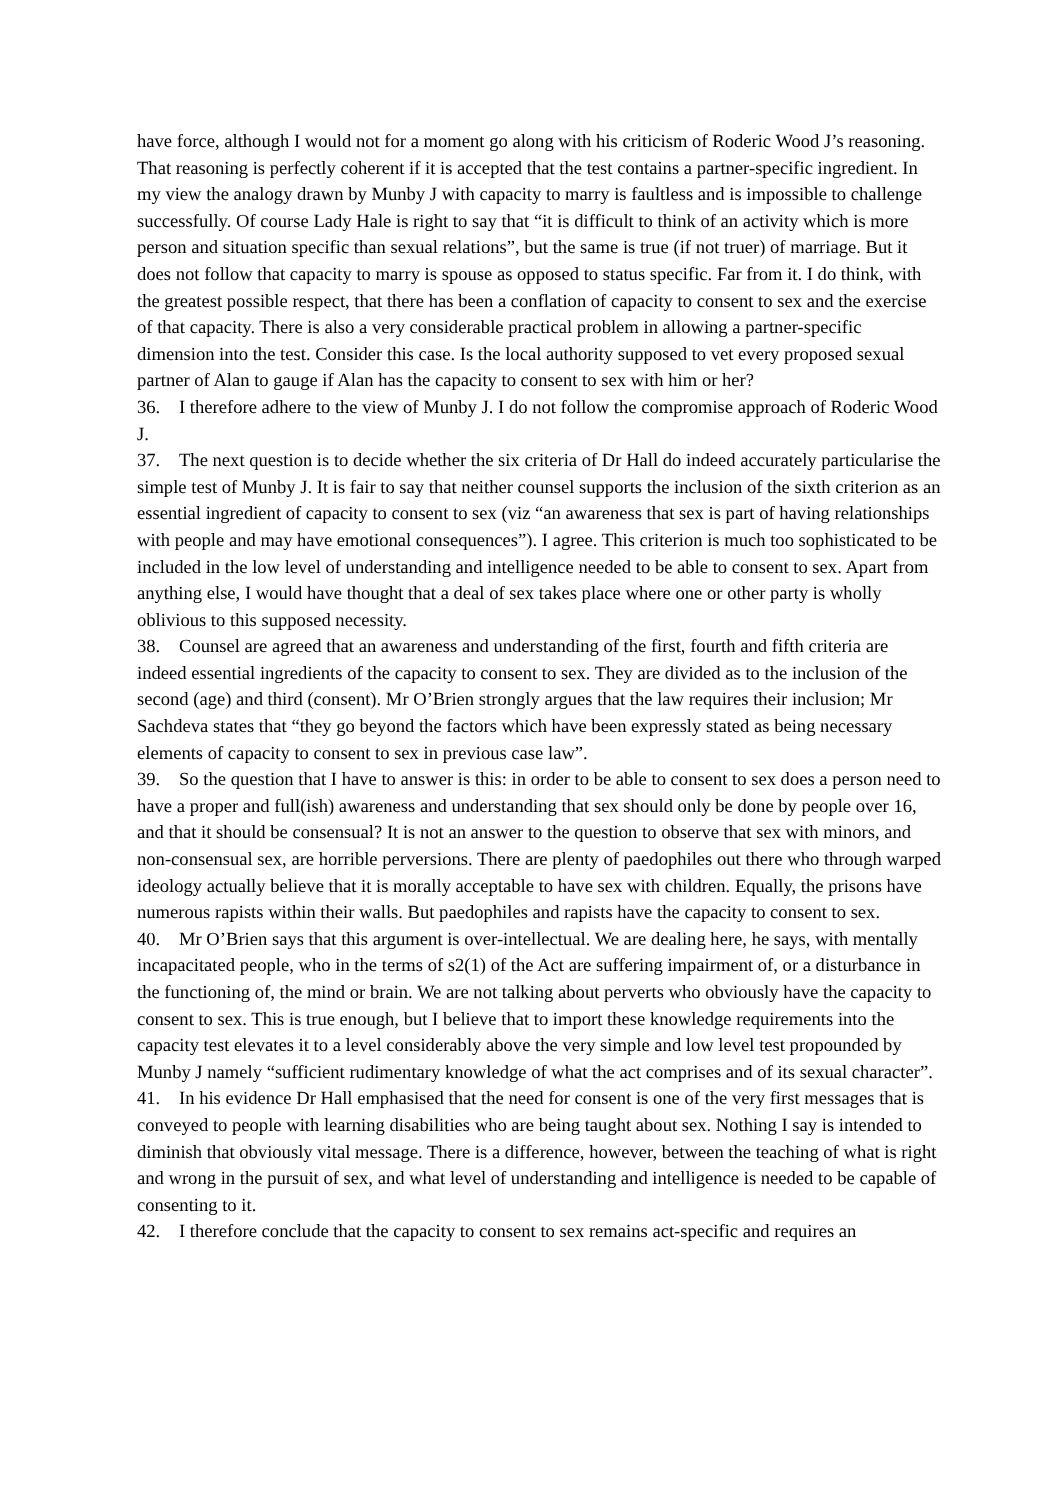have force, although I would not for a moment go along with his criticism of Roderic Wood J’s reasoning. That reasoning is perfectly coherent if it is accepted that the test contains a partner-specific ingredient. In my view the analogy drawn by Munby J with capacity to marry is faultless and is impossible to challenge successfully. Of course Lady Hale is right to say that “it is difficult to think of an activity which is more person and situation specific than sexual relations”, but the same is true (if not truer) of marriage. But it does not follow that capacity to marry is spouse as opposed to status specific. Far from it. I do think, with the greatest possible respect, that there has been a conflation of capacity to consent to sex and the exercise of that capacity. There is also a very considerable practical problem in allowing a partner-specific dimension into the test. Consider this case. Is the local authority supposed to vet every proposed sexual partner of Alan to gauge if Alan has the capacity to consent to sex with him or her?
36. I therefore adhere to the view of Munby J. I do not follow the compromise approach of Roderic Wood J.
37. The next question is to decide whether the six criteria of Dr Hall do indeed accurately particularise the simple test of Munby J. It is fair to say that neither counsel supports the inclusion of the sixth criterion as an essential ingredient of capacity to consent to sex (viz “an awareness that sex is part of having relationships with people and may have emotional consequences”). I agree. This criterion is much too sophisticated to be included in the low level of understanding and intelligence needed to be able to consent to sex. Apart from anything else, I would have thought that a deal of sex takes place where one or other party is wholly oblivious to this supposed necessity.
38. Counsel are agreed that an awareness and understanding of the first, fourth and fifth criteria are indeed essential ingredients of the capacity to consent to sex. They are divided as to the inclusion of the second (age) and third (consent). Mr O’Brien strongly argues that the law requires their inclusion; Mr Sachdeva states that “they go beyond the factors which have been expressly stated as being necessary elements of capacity to consent to sex in previous case law”.
39. So the question that I have to answer is this: in order to be able to consent to sex does a person need to have a proper and full(ish) awareness and understanding that sex should only be done by people over 16, and that it should be consensual? It is not an answer to the question to observe that sex with minors, and non-consensual sex, are horrible perversions. There are plenty of paedophiles out there who through warped ideology actually believe that it is morally acceptable to have sex with children. Equally, the prisons have numerous rapists within their walls. But paedophiles and rapists have the capacity to consent to sex.
40. Mr O’Brien says that this argument is over-intellectual. We are dealing here, he says, with mentally incapacitated people, who in the terms of s2(1) of the Act are suffering impairment of, or a disturbance in the functioning of, the mind or brain. We are not talking about perverts who obviously have the capacity to consent to sex. This is true enough, but I believe that to import these knowledge requirements into the capacity test elevates it to a level considerably above the very simple and low level test propounded by Munby J namely “sufficient rudimentary knowledge of what the act comprises and of its sexual character”.
41. In his evidence Dr Hall emphasised that the need for consent is one of the very first messages that is conveyed to people with learning disabilities who are being taught about sex. Nothing I say is intended to diminish that obviously vital message. There is a difference, however, between the teaching of what is right and wrong in the pursuit of sex, and what level of understanding and intelligence is needed to be capable of consenting to it.
42. I therefore conclude that the capacity to consent to sex remains act-specific and requires an